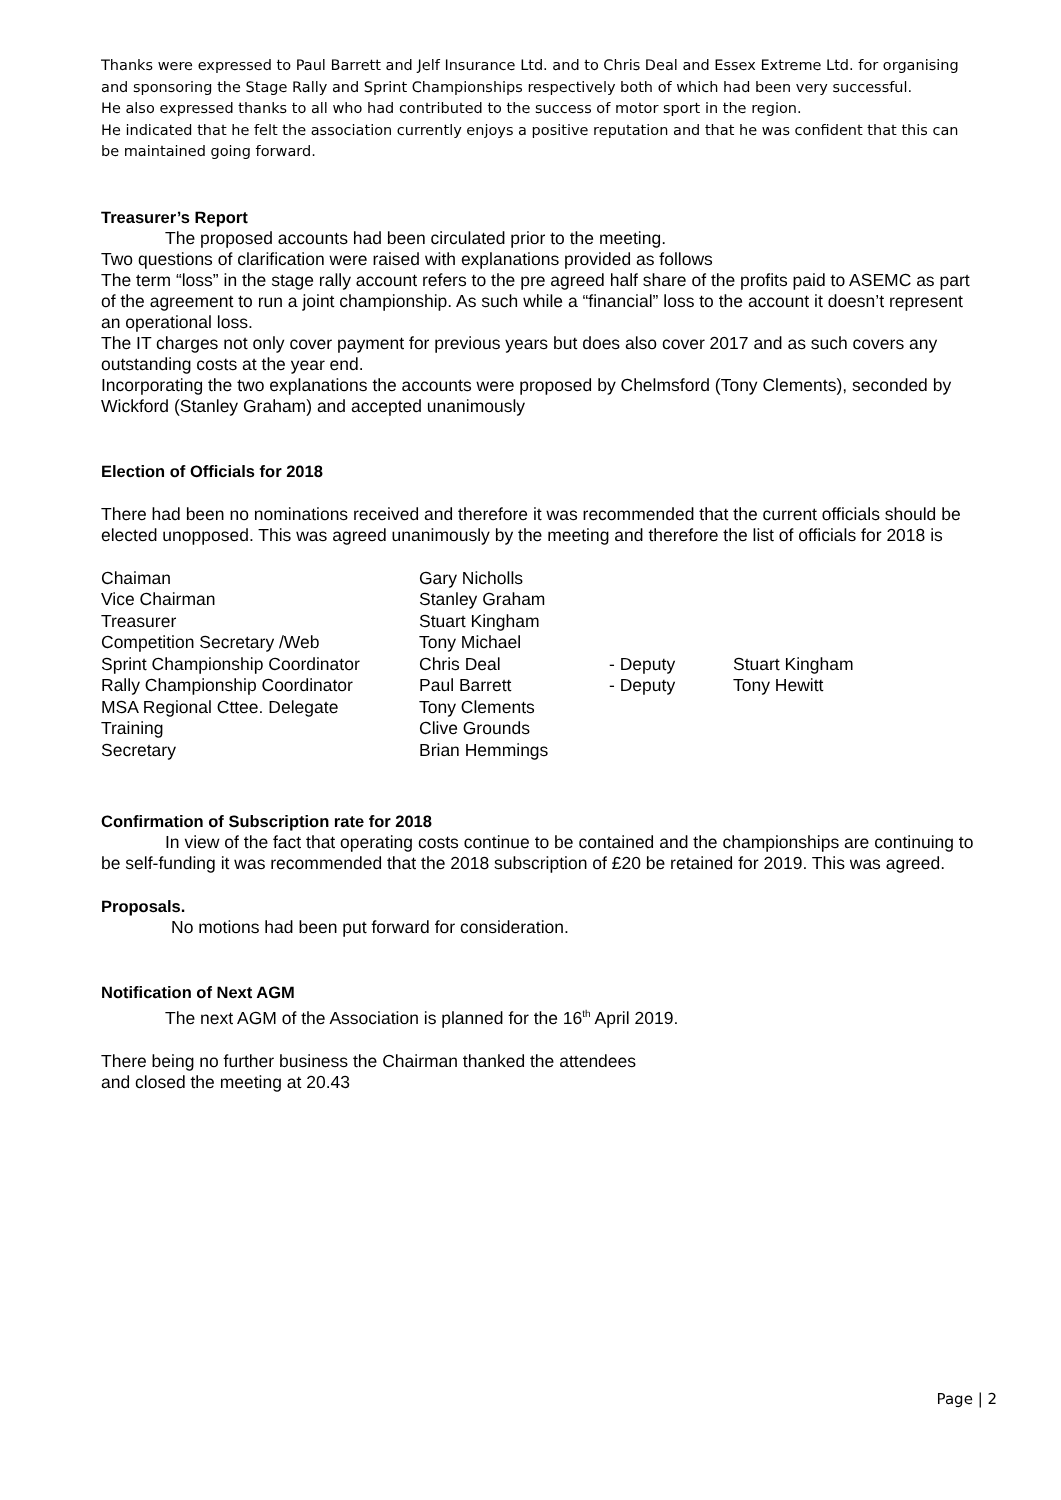Thanks were expressed to Paul Barrett and Jelf Insurance Ltd. and to Chris Deal and Essex Extreme Ltd. for organising and sponsoring the Stage Rally and Sprint Championships respectively both of which had been very successful.
He also expressed thanks to all who had contributed to the success of motor sport in the region.
He indicated that he felt the association currently enjoys a positive reputation and that he was confident that this can be maintained going forward.
Treasurer’s Report
The proposed accounts had been circulated prior to the meeting.
Two questions of clarification were raised with explanations provided as follows
The term “loss” in the stage rally account refers to the pre agreed half share of the profits paid to ASEMC as part of the agreement to run a joint championship. As such while a “financial” loss to the account it doesn’t represent an operational loss.
The IT charges not only cover payment for previous years but does also cover 2017 and as such covers any outstanding costs at the year end.
Incorporating the two explanations the accounts were proposed by Chelmsford (Tony Clements), seconded by Wickford (Stanley Graham) and accepted unanimously
Election of Officials for 2018
There had been no nominations received and therefore it was recommended that the current officials should be elected unopposed. This was agreed unanimously by the meeting and therefore the list of officials for 2018 is
| Chaiman | Gary Nicholls | | |
| Vice Chairman | Stanley Graham | | |
| Treasurer | Stuart Kingham | | |
| Competition Secretary /Web | Tony Michael | | |
| Sprint Championship Coordinator | Chris Deal | - Deputy | Stuart Kingham |
| Rally Championship Coordinator | Paul Barrett | - Deputy | Tony Hewitt |
| MSA Regional Cttee. Delegate | Tony Clements | | |
| Training | Clive Grounds | | |
| Secretary | Brian Hemmings | | |
Confirmation of Subscription rate for 2018
In view of the fact that operating costs continue to be contained and the championships are continuing to be self-funding it was recommended that the 2018 subscription of £20 be retained for 2019. This was agreed.
Proposals.
No motions had been put forward for consideration.
Notification of Next AGM
The next AGM of the Association is planned for the 16<sup>th</sup> April 2019.
There being no further business the Chairman thanked the attendees
and closed the meeting at 20.43
Page | 2